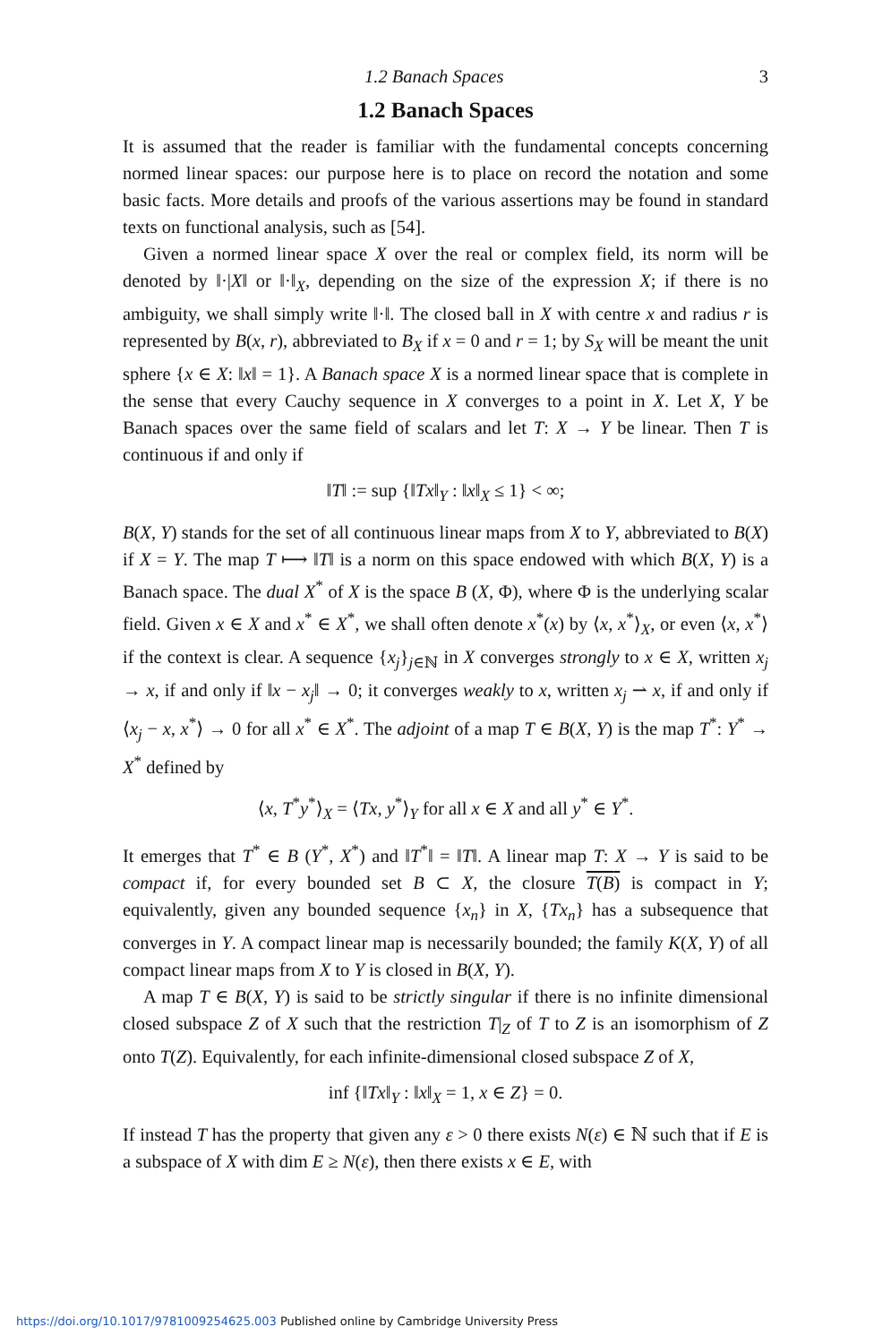1.2 Banach Spaces 3
1.2 Banach Spaces
It is assumed that the reader is familiar with the fundamental concepts concerning normed linear spaces: our purpose here is to place on record the notation and some basic facts. More details and proofs of the various assertions may be found in standard texts on functional analysis, such as [54].
Given a normed linear space X over the real or complex field, its norm will be denoted by ‖·|X‖ or ‖·‖<sub>X</sub>, depending on the size of the expression X; if there is no ambiguity, we shall simply write ‖·‖. The closed ball in X with centre x and radius r is represented by B(x, r), abbreviated to B<sub>X</sub> if x = 0 and r = 1; by S<sub>X</sub> will be meant the unit sphere {x ∈ X: ‖x‖ = 1}. A Banach space X is a normed linear space that is complete in the sense that every Cauchy sequence in X converges to a point in X. Let X, Y be Banach spaces over the same field of scalars and let T: X → Y be linear. Then T is continuous if and only if
‖T‖ := sup {‖Tx‖<sub>Y</sub> : ‖x‖<sub>X</sub> ≤ 1} < ∞;
B(X, Y) stands for the set of all continuous linear maps from X to Y, abbreviated to B(X) if X = Y. The map T ⟼ ‖T‖ is a norm on this space endowed with which B(X, Y) is a Banach space. The dual X<sup>*</sup> of X is the space B (X, Φ), where Φ is the underlying scalar field. Given x ∈ X and x<sup>*</sup> ∈ X<sup>*</sup>, we shall often denote x<sup>*</sup>(x) by ⟨x, x<sup>*</sup>⟩<sub>X</sub>, or even ⟨x, x<sup>*</sup>⟩ if the context is clear. A sequence {x<sub>j</sub>}<sub>j∈ℕ</sub> in X converges strongly to x ∈ X, written x<sub>j</sub> → x, if and only if ‖x − x<sub>j</sub>‖ → 0; it converges weakly to x, written x<sub>j</sub> ⇀ x, if and only if ⟨x<sub>j</sub> − x, x<sup>*</sup>⟩ → 0 for all x<sup>*</sup> ∈ X<sup>*</sup>. The adjoint of a map T ∈ B(X, Y) is the map T<sup>*</sup>: Y<sup>*</sup> → X<sup>*</sup> defined by
⟨x, T<sup>*</sup>y<sup>*</sup>⟩<sub>X</sub> = ⟨Tx, y<sup>*</sup>⟩<sub>Y</sub> for all x ∈ X and all y<sup>*</sup> ∈ Y<sup>*</sup>.
It emerges that T<sup>*</sup> ∈ B (Y<sup>*</sup>, X<sup>*</sup>) and ‖T<sup>*</sup>‖ = ‖T‖. A linear map T: X → Y is said to be compact if, for every bounded set B ⊂ X, the closure T(B) is compact in Y; equivalently, given any bounded sequence {x<sub>n</sub>} in X, {Tx<sub>n</sub>} has a subsequence that converges in Y. A compact linear map is necessarily bounded; the family K(X, Y) of all compact linear maps from X to Y is closed in B(X, Y).
A map T ∈ B(X, Y) is said to be strictly singular if there is no infinite dimensional closed subspace Z of X such that the restriction T|<sub>Z</sub> of T to Z is an isomorphism of Z onto T(Z). Equivalently, for each infinite-dimensional closed subspace Z of X,
inf {‖Tx‖<sub>Y</sub> : ‖x‖<sub>X</sub> = 1, x ∈ Z} = 0.
If instead T has the property that given any ε > 0 there exists N(ε) ∈ ℕ such that if E is a subspace of X with dim E ≥ N(ε), then there exists x ∈ E, with
https://doi.org/10.1017/9781009254625.003 Published online by Cambridge University Press